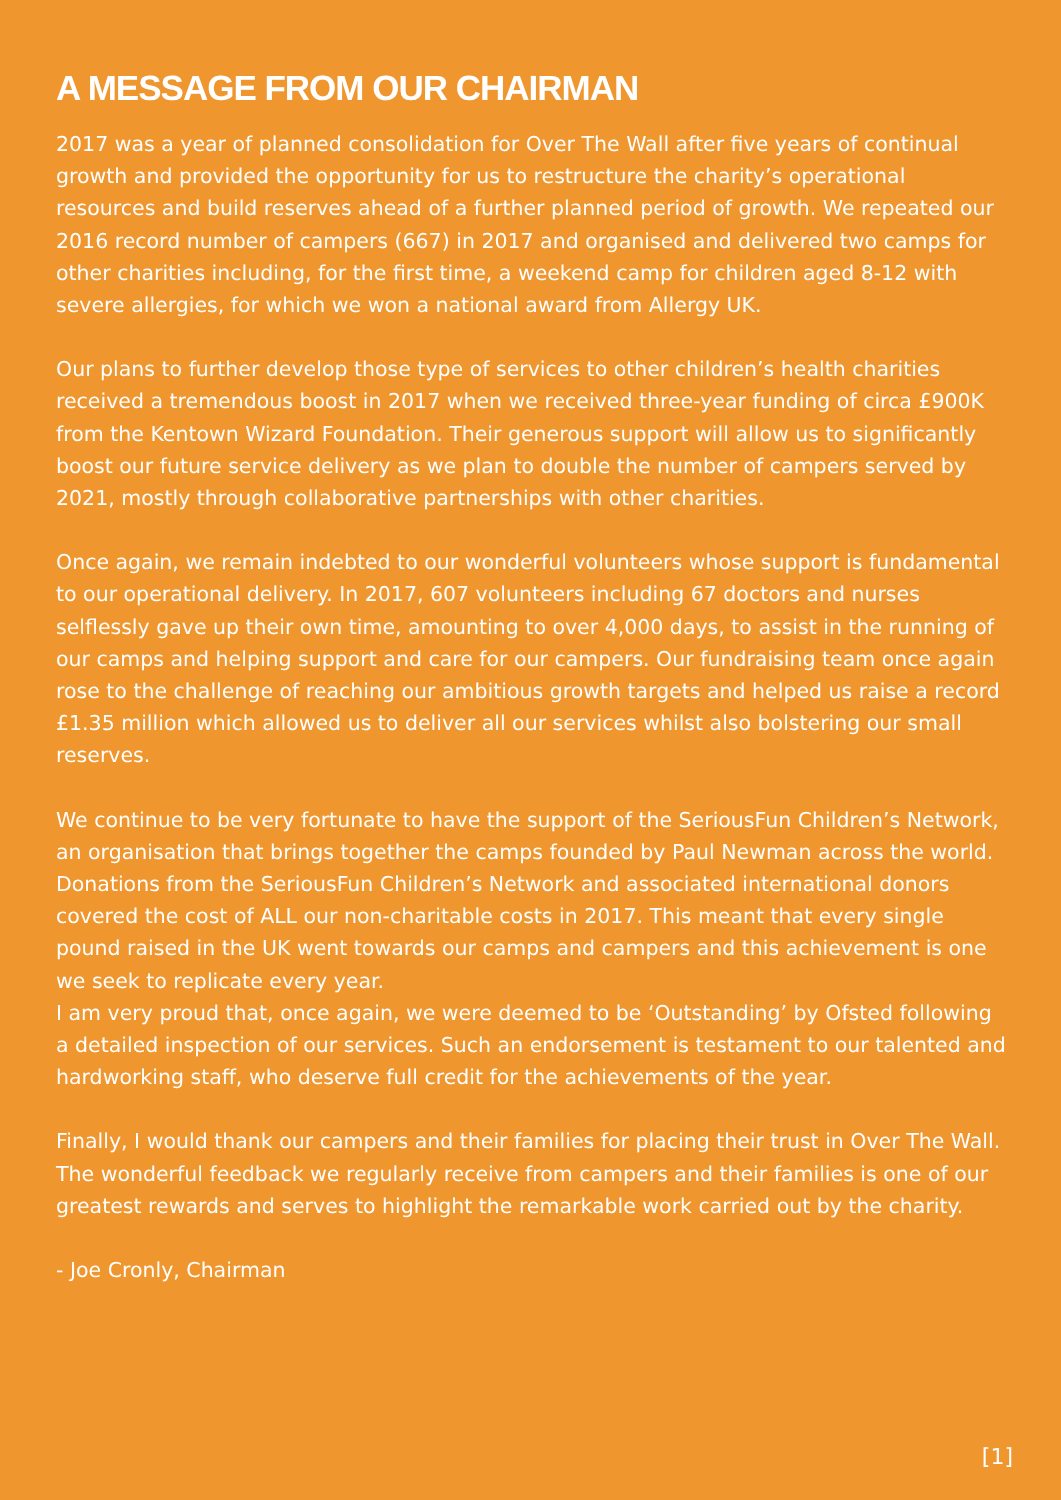A MESSAGE FROM OUR CHAIRMAN
2017 was a year of planned consolidation for Over The Wall after five years of continual growth and provided the opportunity for us to restructure the charity’s operational resources and build reserves ahead of a further planned period of growth. We repeated our 2016 record number of campers (667) in 2017 and organised and delivered two camps for other charities including, for the first time, a weekend camp for children aged 8-12 with severe allergies, for which we won a national award from Allergy UK.
Our plans to further develop those type of services to other children’s health charities received a tremendous boost in 2017 when we received three-year funding of circa £900K from the Kentown Wizard Foundation. Their generous support will allow us to significantly boost our future service delivery as we plan to double the number of campers served by 2021, mostly through collaborative partnerships with other charities.
Once again, we remain indebted to our wonderful volunteers whose support is fundamental to our operational delivery. In 2017, 607 volunteers including 67 doctors and nurses selflessly gave up their own time, amounting to over 4,000 days, to assist in the running of our camps and helping support and care for our campers. Our fundraising team once again rose to the challenge of reaching our ambitious growth targets and helped us raise a record £1.35 million which allowed us to deliver all our services whilst also bolstering our small reserves.
We continue to be very fortunate to have the support of the SeriousFun Children’s Network, an organisation that brings together the camps founded by Paul Newman across the world. Donations from the SeriousFun Children’s Network and associated international donors covered the cost of ALL our non-charitable costs in 2017. This meant that every single pound raised in the UK went towards our camps and campers and this achievement is one we seek to replicate every year.
I am very proud that, once again, we were deemed to be ‘Outstanding’ by Ofsted following a detailed inspection of our services. Such an endorsement is testament to our talented and hardworking staff, who deserve full credit for the achievements of the year.
Finally, I would thank our campers and their families for placing their trust in Over The Wall. The wonderful feedback we regularly receive from campers and their families is one of our greatest rewards and serves to highlight the remarkable work carried out by the charity.
- Joe Cronly, Chairman
[1]